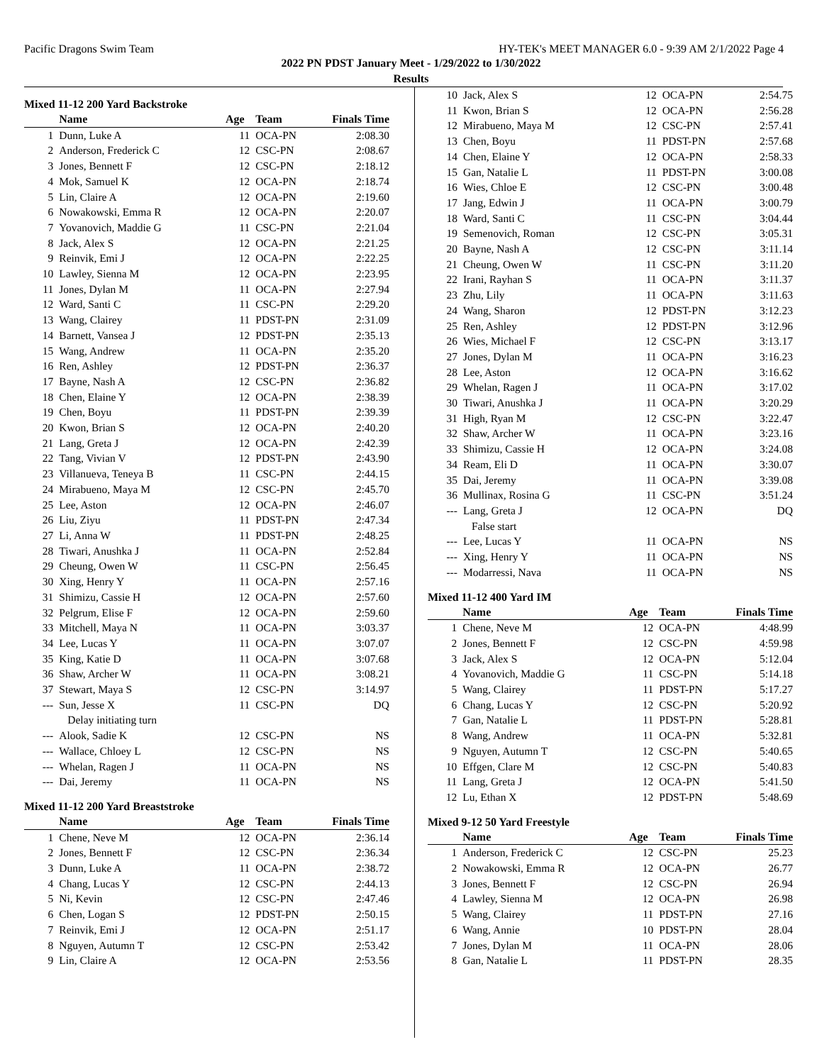Pacific Dragons Swim Team HY-TEK's MEET MANAGER 6.0 - 9:39 AM 2/1/2022 Page 4
2022 PN PDST January Meet - 1/29/2022 to 1/30/2022
Results
Mixed 11-12 200 Yard Backstroke
| | Name | Age | Team | Finals Time |
| --- | --- | --- | --- | --- |
| 1 | Dunn, Luke A | 11 | OCA-PN | 2:08.30 |
| 2 | Anderson, Frederick C | 12 | CSC-PN | 2:08.67 |
| 3 | Jones, Bennett F | 12 | CSC-PN | 2:18.12 |
| 4 | Mok, Samuel K | 12 | OCA-PN | 2:18.74 |
| 5 | Lin, Claire A | 12 | OCA-PN | 2:19.60 |
| 6 | Nowakowski, Emma R | 12 | OCA-PN | 2:20.07 |
| 7 | Yovanovich, Maddie G | 11 | CSC-PN | 2:21.04 |
| 8 | Jack, Alex S | 12 | OCA-PN | 2:21.25 |
| 9 | Reinvik, Emi J | 12 | OCA-PN | 2:22.25 |
| 10 | Lawley, Sienna M | 12 | OCA-PN | 2:23.95 |
| 11 | Jones, Dylan M | 11 | OCA-PN | 2:27.94 |
| 12 | Ward, Santi C | 11 | CSC-PN | 2:29.20 |
| 13 | Wang, Clairey | 11 | PDST-PN | 2:31.09 |
| 14 | Barnett, Vansea J | 12 | PDST-PN | 2:35.13 |
| 15 | Wang, Andrew | 11 | OCA-PN | 2:35.20 |
| 16 | Ren, Ashley | 12 | PDST-PN | 2:36.37 |
| 17 | Bayne, Nash A | 12 | CSC-PN | 2:36.82 |
| 18 | Chen, Elaine Y | 12 | OCA-PN | 2:38.39 |
| 19 | Chen, Boyu | 11 | PDST-PN | 2:39.39 |
| 20 | Kwon, Brian S | 12 | OCA-PN | 2:40.20 |
| 21 | Lang, Greta J | 12 | OCA-PN | 2:42.39 |
| 22 | Tang, Vivian V | 12 | PDST-PN | 2:43.90 |
| 23 | Villanueva, Teneya B | 11 | CSC-PN | 2:44.15 |
| 24 | Mirabueno, Maya M | 12 | CSC-PN | 2:45.70 |
| 25 | Lee, Aston | 12 | OCA-PN | 2:46.07 |
| 26 | Liu, Ziyu | 11 | PDST-PN | 2:47.34 |
| 27 | Li, Anna W | 11 | PDST-PN | 2:48.25 |
| 28 | Tiwari, Anushka J | 11 | OCA-PN | 2:52.84 |
| 29 | Cheung, Owen W | 11 | CSC-PN | 2:56.45 |
| 30 | Xing, Henry Y | 11 | OCA-PN | 2:57.16 |
| 31 | Shimizu, Cassie H | 12 | OCA-PN | 2:57.60 |
| 32 | Pelgrum, Elise F | 12 | OCA-PN | 2:59.60 |
| 33 | Mitchell, Maya N | 11 | OCA-PN | 3:03.37 |
| 34 | Lee, Lucas Y | 11 | OCA-PN | 3:07.07 |
| 35 | King, Katie D | 11 | OCA-PN | 3:07.68 |
| 36 | Shaw, Archer W | 11 | OCA-PN | 3:08.21 |
| 37 | Stewart, Maya S | 12 | CSC-PN | 3:14.97 |
| --- | Sun, Jesse X | 11 | CSC-PN | DQ |
| | Delay initiating turn | | | |
| --- | Alook, Sadie K | 12 | CSC-PN | NS |
| --- | Wallace, Chloey L | 12 | CSC-PN | NS |
| --- | Whelan, Ragen J | 11 | OCA-PN | NS |
| --- | Dai, Jeremy | 11 | OCA-PN | NS |
Mixed 11-12 200 Yard Breaststroke
| | Name | Age | Team | Finals Time |
| --- | --- | --- | --- | --- |
| 1 | Chene, Neve M | 12 | OCA-PN | 2:36.14 |
| 2 | Jones, Bennett F | 12 | CSC-PN | 2:36.34 |
| 3 | Dunn, Luke A | 11 | OCA-PN | 2:38.72 |
| 4 | Chang, Lucas Y | 12 | CSC-PN | 2:44.13 |
| 5 | Ni, Kevin | 12 | CSC-PN | 2:47.46 |
| 6 | Chen, Logan S | 12 | PDST-PN | 2:50.15 |
| 7 | Reinvik, Emi J | 12 | OCA-PN | 2:51.17 |
| 8 | Nguyen, Autumn T | 12 | CSC-PN | 2:53.42 |
| 9 | Lin, Claire A | 12 | OCA-PN | 2:53.56 |
| 10 | Jack, Alex S | 12 | OCA-PN | 2:54.75 |
| 11 | Kwon, Brian S | 12 | OCA-PN | 2:56.28 |
| 12 | Mirabueno, Maya M | 12 | CSC-PN | 2:57.41 |
| 13 | Chen, Boyu | 11 | PDST-PN | 2:57.68 |
| 14 | Chen, Elaine Y | 12 | OCA-PN | 2:58.33 |
| 15 | Gan, Natalie L | 11 | PDST-PN | 3:00.08 |
| 16 | Wies, Chloe E | 12 | CSC-PN | 3:00.48 |
| 17 | Jang, Edwin J | 11 | OCA-PN | 3:00.79 |
| 18 | Ward, Santi C | 11 | CSC-PN | 3:04.44 |
| 19 | Semenovich, Roman | 12 | CSC-PN | 3:05.31 |
| 20 | Bayne, Nash A | 12 | CSC-PN | 3:11.14 |
| 21 | Cheung, Owen W | 11 | CSC-PN | 3:11.20 |
| 22 | Irani, Rayhan S | 11 | OCA-PN | 3:11.37 |
| 23 | Zhu, Lily | 11 | OCA-PN | 3:11.63 |
| 24 | Wang, Sharon | 12 | PDST-PN | 3:12.23 |
| 25 | Ren, Ashley | 12 | PDST-PN | 3:12.96 |
| 26 | Wies, Michael F | 12 | CSC-PN | 3:13.17 |
| 27 | Jones, Dylan M | 11 | OCA-PN | 3:16.23 |
| 28 | Lee, Aston | 12 | OCA-PN | 3:16.62 |
| 29 | Whelan, Ragen J | 11 | OCA-PN | 3:17.02 |
| 30 | Tiwari, Anushka J | 11 | OCA-PN | 3:20.29 |
| 31 | High, Ryan M | 12 | CSC-PN | 3:22.47 |
| 32 | Shaw, Archer W | 11 | OCA-PN | 3:23.16 |
| 33 | Shimizu, Cassie H | 12 | OCA-PN | 3:24.08 |
| 34 | Ream, Eli D | 11 | OCA-PN | 3:30.07 |
| 35 | Dai, Jeremy | 11 | OCA-PN | 3:39.08 |
| 36 | Mullinax, Rosina G | 11 | CSC-PN | 3:51.24 |
| --- | Lang, Greta J | 12 | OCA-PN | DQ |
| | False start | | | |
| --- | Lee, Lucas Y | 11 | OCA-PN | NS |
| --- | Xing, Henry Y | 11 | OCA-PN | NS |
| --- | Modarressi, Nava | 11 | OCA-PN | NS |
Mixed 11-12 400 Yard IM
| | Name | Age | Team | Finals Time |
| --- | --- | --- | --- | --- |
| 1 | Chene, Neve M | 12 | OCA-PN | 4:48.99 |
| 2 | Jones, Bennett F | 12 | CSC-PN | 4:59.98 |
| 3 | Jack, Alex S | 12 | OCA-PN | 5:12.04 |
| 4 | Yovanovich, Maddie G | 11 | CSC-PN | 5:14.18 |
| 5 | Wang, Clairey | 11 | PDST-PN | 5:17.27 |
| 6 | Chang, Lucas Y | 12 | CSC-PN | 5:20.92 |
| 7 | Gan, Natalie L | 11 | PDST-PN | 5:28.81 |
| 8 | Wang, Andrew | 11 | OCA-PN | 5:32.81 |
| 9 | Nguyen, Autumn T | 12 | CSC-PN | 5:40.65 |
| 10 | Effgen, Clare M | 12 | CSC-PN | 5:40.83 |
| 11 | Lang, Greta J | 12 | OCA-PN | 5:41.50 |
| 12 | Lu, Ethan X | 12 | PDST-PN | 5:48.69 |
Mixed 9-12 50 Yard Freestyle
| | Name | Age | Team | Finals Time |
| --- | --- | --- | --- | --- |
| 1 | Anderson, Frederick C | 12 | CSC-PN | 25.23 |
| 2 | Nowakowski, Emma R | 12 | OCA-PN | 26.77 |
| 3 | Jones, Bennett F | 12 | CSC-PN | 26.94 |
| 4 | Lawley, Sienna M | 12 | OCA-PN | 26.98 |
| 5 | Wang, Clairey | 11 | PDST-PN | 27.16 |
| 6 | Wang, Annie | 10 | PDST-PN | 28.04 |
| 7 | Jones, Dylan M | 11 | OCA-PN | 28.06 |
| 8 | Gan, Natalie L | 11 | PDST-PN | 28.35 |